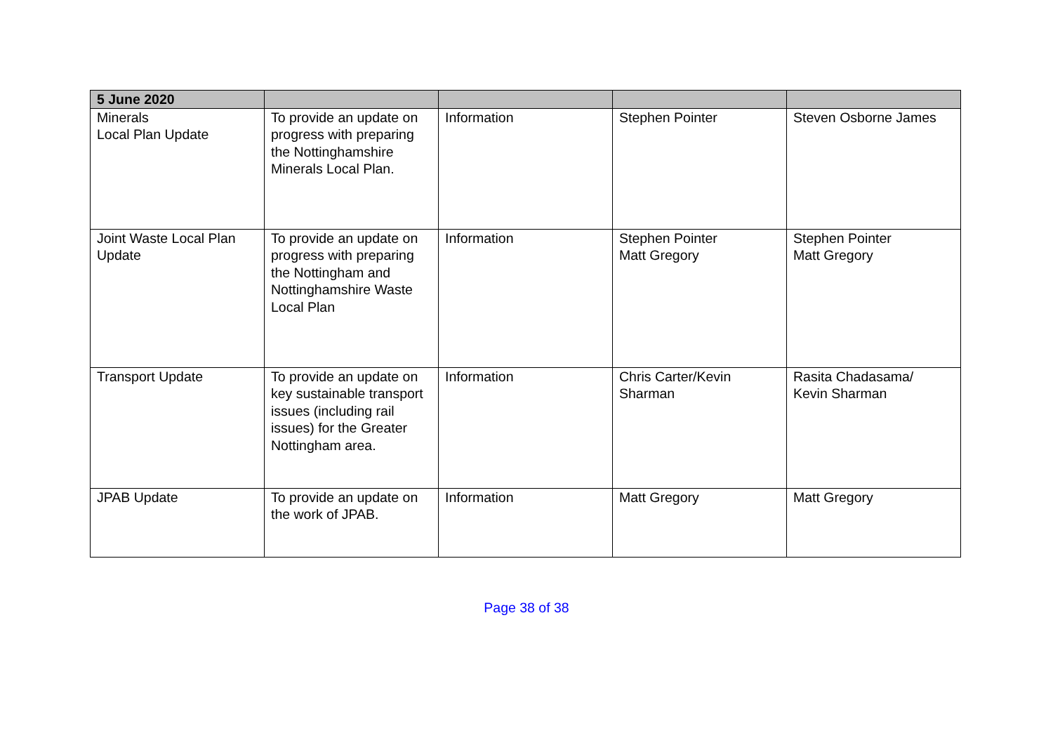| 5 June 2020 | | | | |
| Minerals Local Plan Update | To provide an update on progress with preparing the Nottinghamshire Minerals Local Plan. | Information | Stephen Pointer | Steven Osborne James |
| Joint Waste Local Plan Update | To provide an update on progress with preparing the Nottingham and Nottinghamshire Waste Local Plan | Information | Stephen Pointer Matt Gregory | Stephen Pointer Matt Gregory |
| Transport Update | To provide an update on key sustainable transport issues (including rail issues) for the Greater Nottingham area. | Information | Chris Carter/Kevin Sharman | Rasita Chadasama/ Kevin Sharman |
| JPAB Update | To provide an update on the work of JPAB. | Information | Matt Gregory | Matt Gregory |
Page 38 of 38